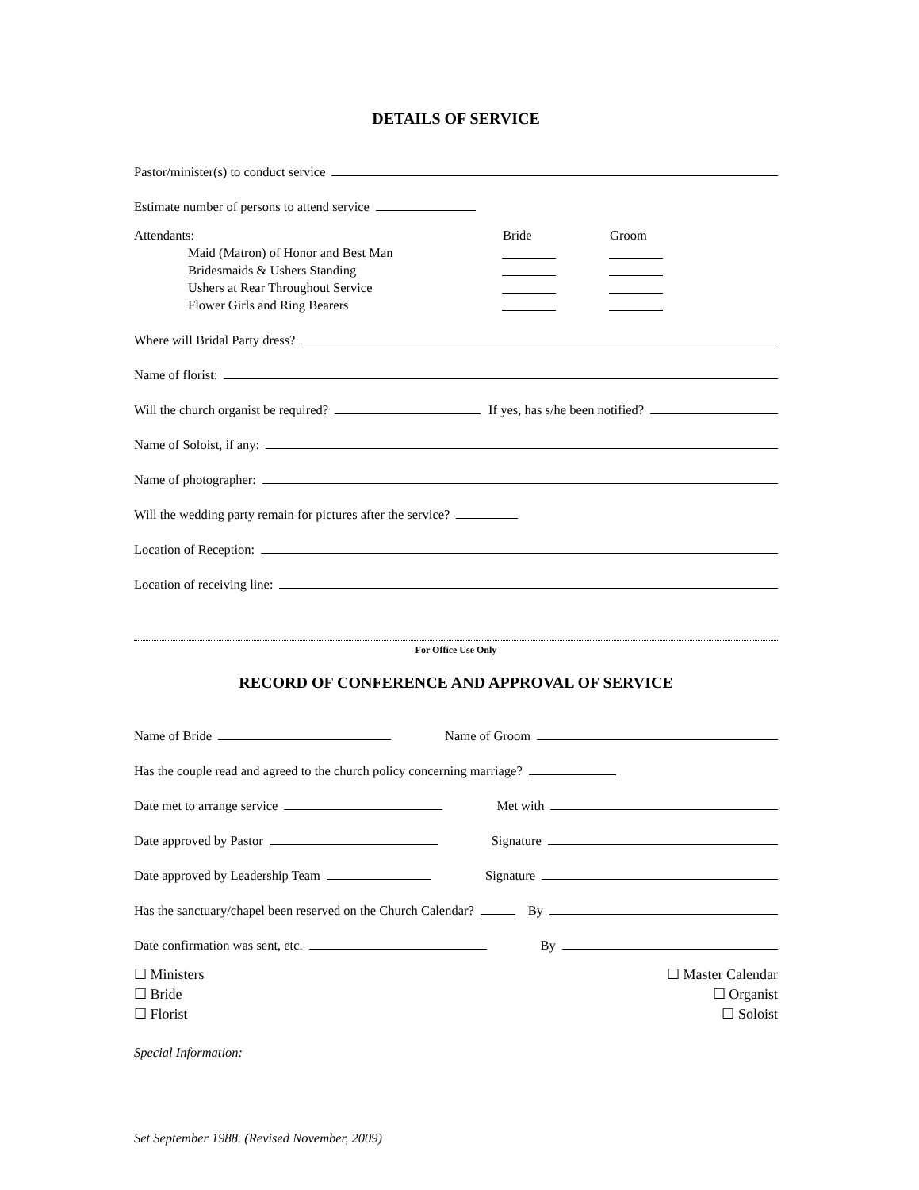DETAILS OF SERVICE
Pastor/minister(s) to conduct service
Estimate number of persons to attend service
Attendants: Bride Groom
Maid (Matron) of Honor and Best Man
Bridesmaids & Ushers Standing
Ushers at Rear Throughout Service
Flower Girls and Ring Bearers
Where will Bridal Party dress?
Name of florist:
Will the church organist be required? If yes, has s/he been notified?
Name of Soloist, if any:
Name of photographer:
Will the wedding party remain for pictures after the service?
Location of Reception:
Location of receiving line:
For Office Use Only
RECORD OF CONFERENCE AND APPROVAL OF SERVICE
Name of Bride Name of Groom
Has the couple read and agreed to the church policy concerning marriage?
Date met to arrange service Met with
Date approved by Pastor Signature
Date approved by Leadership Team Signature
Has the sanctuary/chapel been reserved on the Church Calendar? By
Date confirmation was sent, etc. By
☐ Ministers
☐ Bride
☐ Florist
☐ Master Calendar
☐ Organist
☐ Soloist
Special Information:
Set September 1988. (Revised November, 2009)